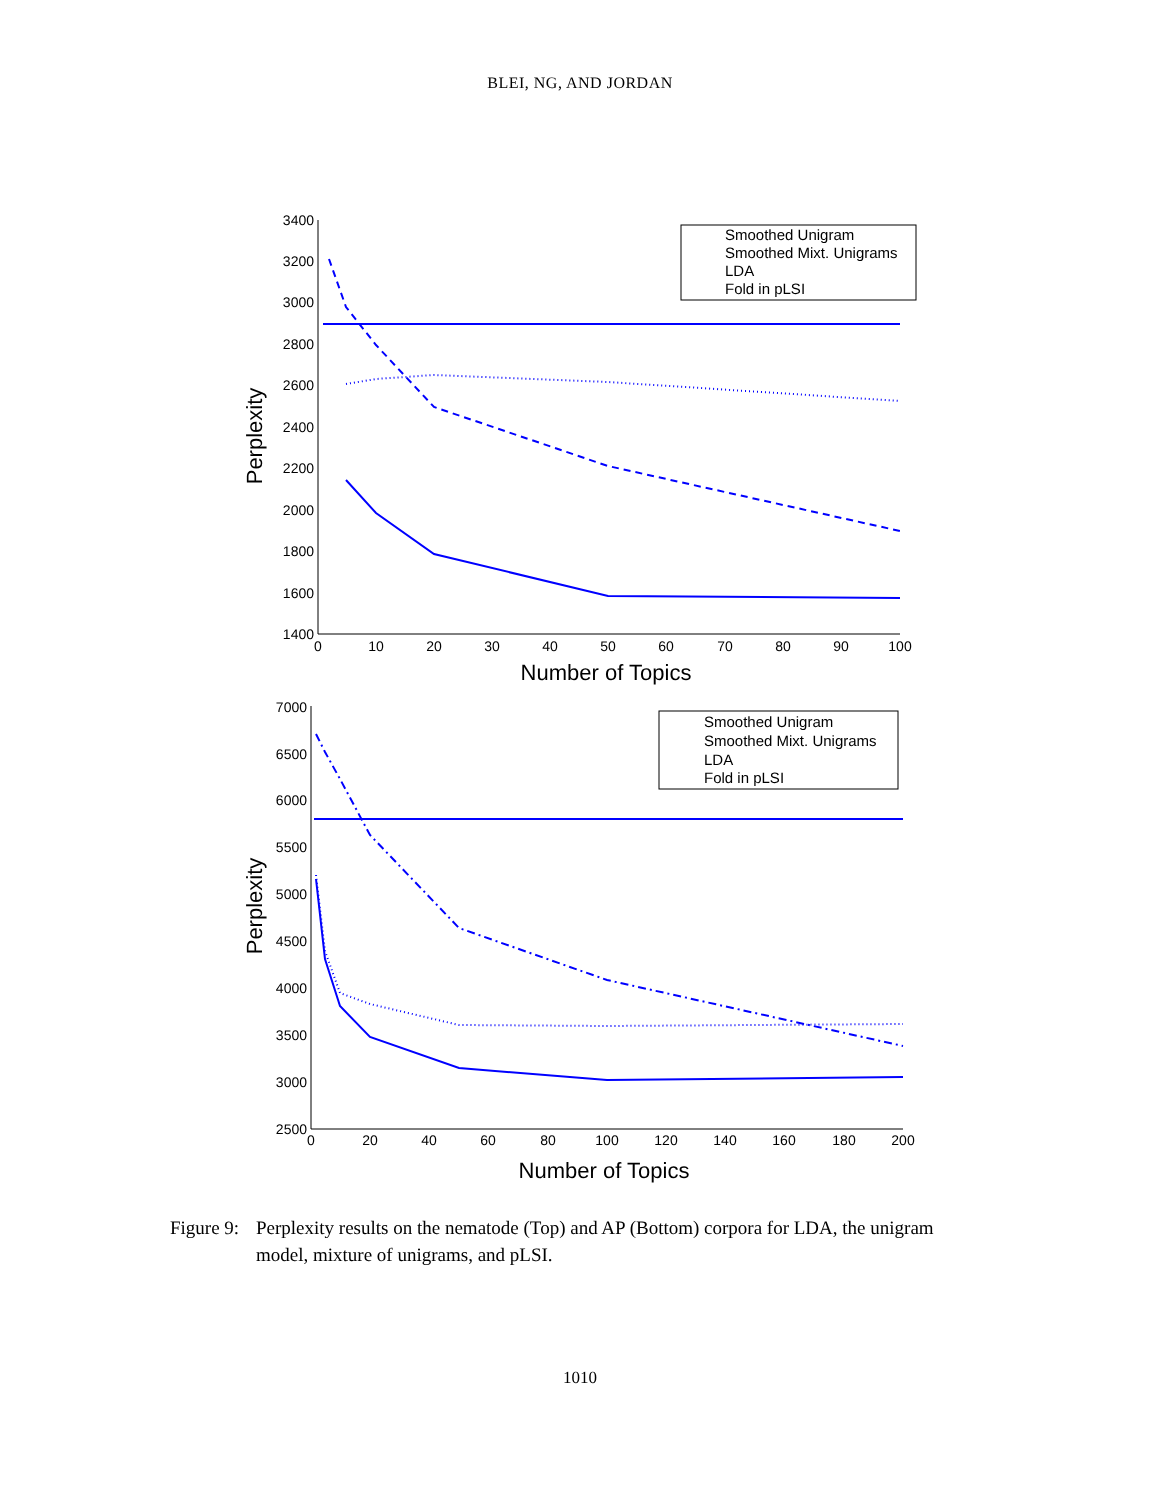BLEI, NG, AND JORDAN
Smoothed Unigram
Smoothed Mixt. Unigrams
LDA
Fold in pLSI
Smoothed Unigram
Smoothed Mixt. Unigrams
LDA
Fold in pLSI
3400
3200
3000
2800
2600
2400
2200
2000
1800
1600
1400
7000
6500
6000
5500
5000
4500
4000
3500
3000
2500
0
10
20
30
40
50
60
70
80
90
100
0
20
40
60
80
100
120
140
160
180
200
Number of Topics
Number of Topics
Perplexity
Perplexity
Figure 9: Perplexity results on the nematode (Top) and AP (Bottom) corpora for LDA, the unigram model, mixture of unigrams, and pLSI.
1010